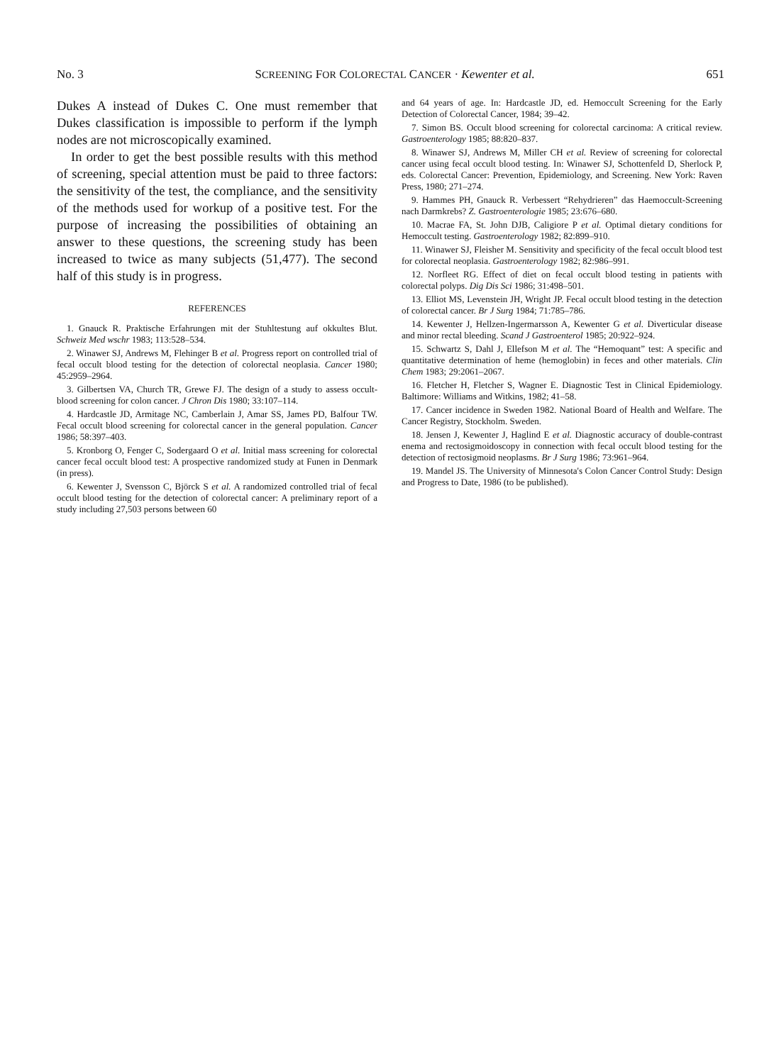No. 3 SCREENING FOR COLORECTAL CANCER · Kewenter et al. 651
Dukes A instead of Dukes C. One must remember that Dukes classification is impossible to perform if the lymph nodes are not microscopically examined.
In order to get the best possible results with this method of screening, special attention must be paid to three factors: the sensitivity of the test, the compliance, and the sensitivity of the methods used for workup of a positive test. For the purpose of increasing the possibilities of obtaining an answer to these questions, the screening study has been increased to twice as many subjects (51,477). The second half of this study is in progress.
REFERENCES
1. Gnauck R. Praktische Erfahrungen mit der Stuhltestung auf okkultes Blut. Schweiz Med wschr 1983; 113:528–534.
2. Winawer SJ, Andrews M, Flehinger B et al. Progress report on controlled trial of fecal occult blood testing for the detection of colorectal neoplasia. Cancer 1980; 45:2959–2964.
3. Gilbertsen VA, Church TR, Grewe FJ. The design of a study to assess occult-blood screening for colon cancer. J Chron Dis 1980; 33:107–114.
4. Hardcastle JD, Armitage NC, Camberlain J, Amar SS, James PD, Balfour TW. Fecal occult blood screening for colorectal cancer in the general population. Cancer 1986; 58:397–403.
5. Kronborg O, Fenger C, Sodergaard O et al. Initial mass screening for colorectal cancer fecal occult blood test: A prospective randomized study at Funen in Denmark (in press).
6. Kewenter J, Svensson C, Björck S et al. A randomized controlled trial of fecal occult blood testing for the detection of colorectal cancer: A preliminary report of a study including 27,503 persons between 60
and 64 years of age. In: Hardcastle JD, ed. Hemoccult Screening for the Early Detection of Colorectal Cancer, 1984; 39–42.
7. Simon BS. Occult blood screening for colorectal carcinoma: A critical review. Gastroenterology 1985; 88:820–837.
8. Winawer SJ, Andrews M, Miller CH et al. Review of screening for colorectal cancer using fecal occult blood testing. In: Winawer SJ, Schottenfeld D, Sherlock P, eds. Colorectal Cancer: Prevention, Epidemiology, and Screening. New York: Raven Press, 1980; 271–274.
9. Hammes PH, Gnauck R. Verbessert “Rehydrieren” das Haemoccult-Screening nach Darmkrebs? Z. Gastroenterologie 1985; 23:676–680.
10. Macrae FA, St. John DJB, Caligiore P et al. Optimal dietary conditions for Hemoccult testing. Gastroenterology 1982; 82:899–910.
11. Winawer SJ, Fleisher M. Sensitivity and specificity of the fecal occult blood test for colorectal neoplasia. Gastroenterology 1982; 82:986–991.
12. Norfleet RG. Effect of diet on fecal occult blood testing in patients with colorectal polyps. Dig Dis Sci 1986; 31:498–501.
13. Elliot MS, Levenstein JH, Wright JP. Fecal occult blood testing in the detection of colorectal cancer. Br J Surg 1984; 71:785–786.
14. Kewenter J, Hellzen-Ingermarsson A, Kewenter G et al. Diverticular disease and minor rectal bleeding. Scand J Gastroenterol 1985; 20:922–924.
15. Schwartz S, Dahl J, Ellefson M et al. The “Hemoquant” test: A specific and quantitative determination of heme (hemoglobin) in feces and other materials. Clin Chem 1983; 29:2061–2067.
16. Fletcher H, Fletcher S, Wagner E. Diagnostic Test in Clinical Epidemiology. Baltimore: Williams and Witkins, 1982; 41–58.
17. Cancer incidence in Sweden 1982. National Board of Health and Welfare. The Cancer Registry, Stockholm. Sweden.
18. Jensen J, Kewenter J, Haglind E et al. Diagnostic accuracy of double-contrast enema and rectosigmoidoscopy in connection with fecal occult blood testing for the detection of rectosigmoid neoplasms. Br J Surg 1986; 73:961–964.
19. Mandel JS. The University of Minnesota's Colon Cancer Control Study: Design and Progress to Date, 1986 (to be published).